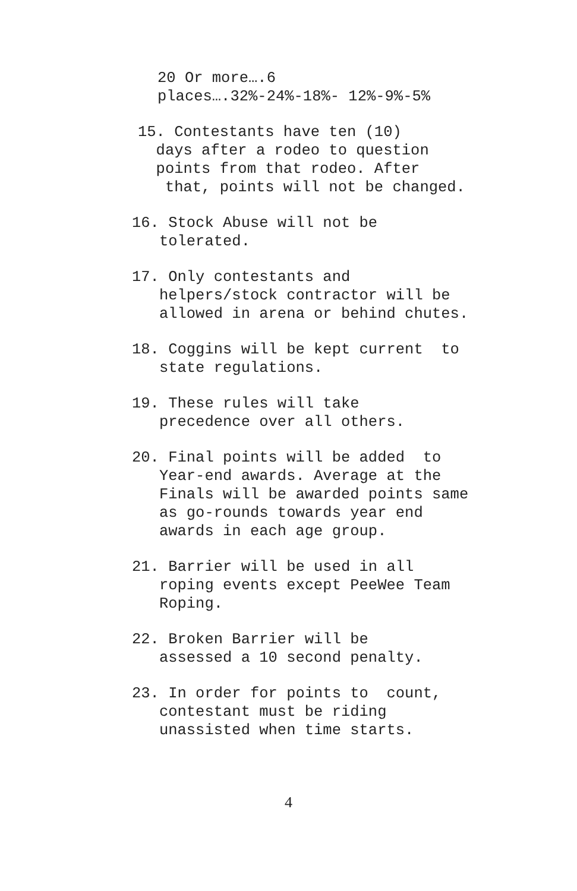20 Or more….6 places….32%-24%-18%- 12%-9%-5%
15. Contestants have ten (10) days after a rodeo to question points from that rodeo. After that, points will not be changed.
16. Stock Abuse will not be tolerated.
17. Only contestants and helpers/stock contractor will be allowed in arena or behind chutes.
18. Coggins will be kept current to state regulations.
19. These rules will take precedence over all others.
20. Final points will be added to Year-end awards. Average at the Finals will be awarded points same as go-rounds towards year end awards in each age group.
21. Barrier will be used in all roping events except PeeWee Team Roping.
22. Broken Barrier will be assessed a 10 second penalty.
23. In order for points to count, contestant must be riding unassisted when time starts.
4